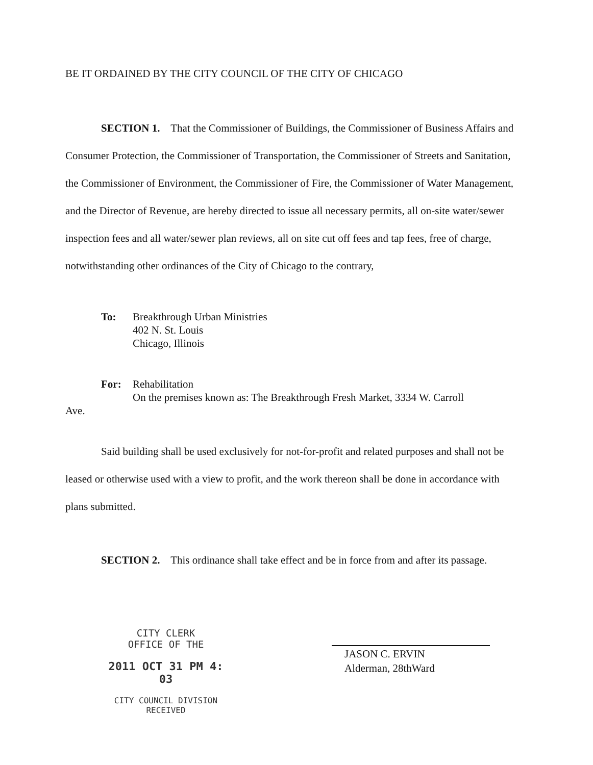BE IT ORDAINED BY THE CITY COUNCIL OF THE CITY OF CHICAGO
SECTION 1. That the Commissioner of Buildings, the Commissioner of Business Affairs and Consumer Protection, the Commissioner of Transportation, the Commissioner of Streets and Sanitation, the Commissioner of Environment, the Commissioner of Fire, the Commissioner of Water Management, and the Director of Revenue, are hereby directed to issue all necessary permits, all on-site water/sewer inspection fees and all water/sewer plan reviews, all on site cut off fees and tap fees, free of charge, notwithstanding other ordinances of the City of Chicago to the contrary,
To: Breakthrough Urban Ministries
402 N. St. Louis
Chicago, Illinois
For: Rehabilitation
On the premises known as: The Breakthrough Fresh Market, 3334 W. Carroll
Ave.
Said building shall be used exclusively for not-for-profit and related purposes and shall not be leased or otherwise used with a view to profit, and the work thereon shall be done in accordance with plans submitted.
SECTION 2. This ordinance shall take effect and be in force from and after its passage.
CITY CLERK
OFFICE OF THE
2011 OCT 31 PM 4: 03
CITY COUNCIL DIVISION
RECEIVED
JASON C. ERVIN
Alderman, 28thWard